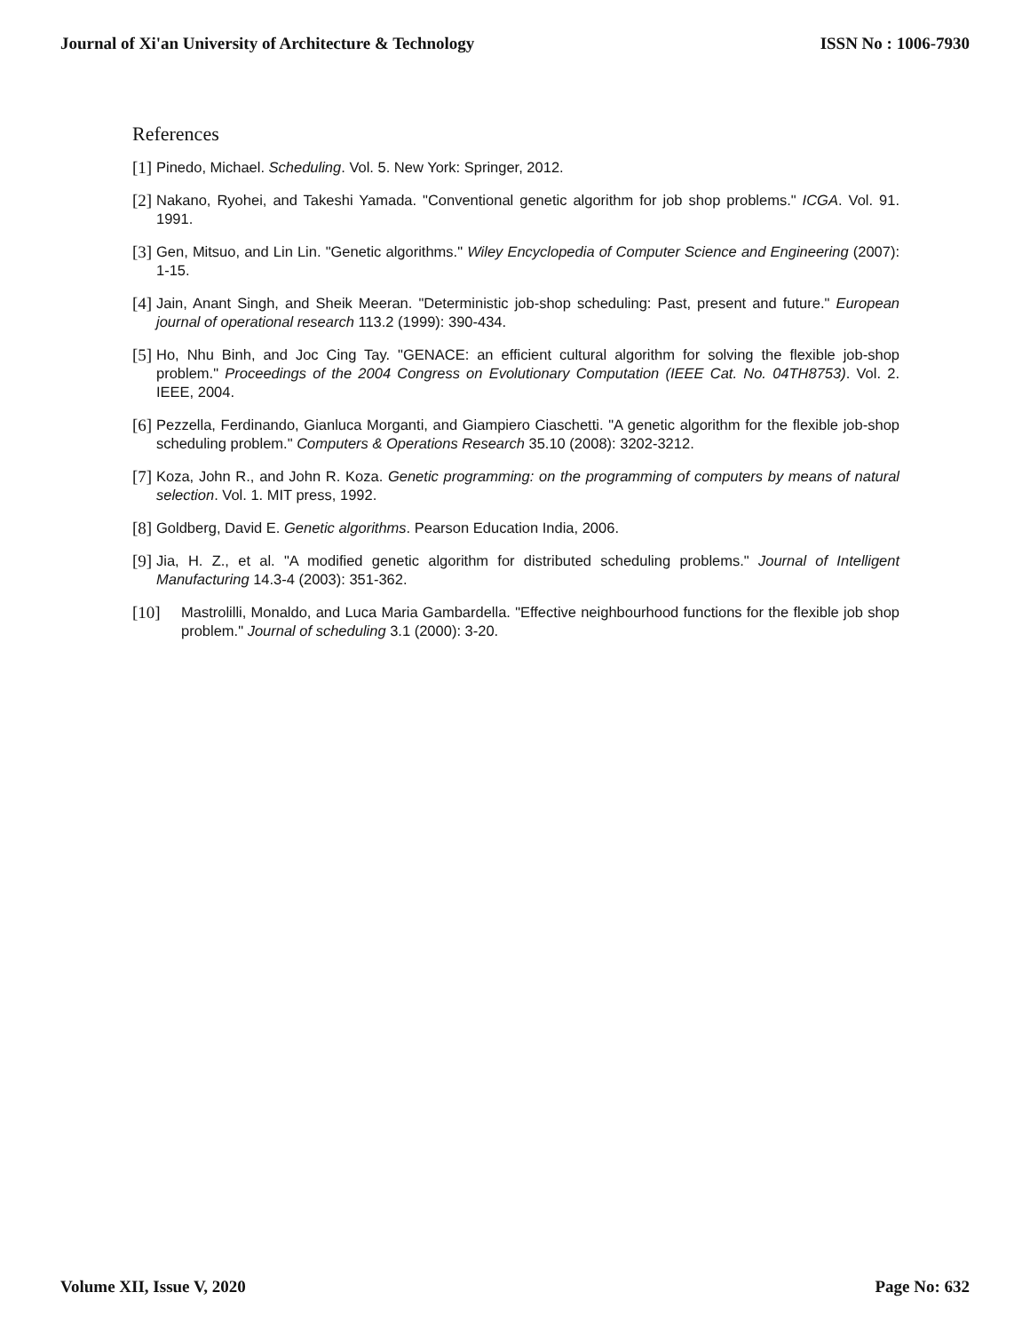Journal of Xi'an University of Architecture & Technology ISSN No : 1006-7930
References
[1] Pinedo, Michael. Scheduling. Vol. 5. New York: Springer, 2012.
[2] Nakano, Ryohei, and Takeshi Yamada. "Conventional genetic algorithm for job shop problems." ICGA. Vol. 91. 1991.
[3] Gen, Mitsuo, and Lin Lin. "Genetic algorithms." Wiley Encyclopedia of Computer Science and Engineering (2007): 1-15.
[4] Jain, Anant Singh, and Sheik Meeran. "Deterministic job-shop scheduling: Past, present and future." European journal of operational research 113.2 (1999): 390-434.
[5] Ho, Nhu Binh, and Joc Cing Tay. "GENACE: an efficient cultural algorithm for solving the flexible job-shop problem." Proceedings of the 2004 Congress on Evolutionary Computation (IEEE Cat. No. 04TH8753). Vol. 2. IEEE, 2004.
[6] Pezzella, Ferdinando, Gianluca Morganti, and Giampiero Ciaschetti. "A genetic algorithm for the flexible job-shop scheduling problem." Computers & Operations Research 35.10 (2008): 3202-3212.
[7] Koza, John R., and John R. Koza. Genetic programming: on the programming of computers by means of natural selection. Vol. 1. MIT press, 1992.
[8] Goldberg, David E. Genetic algorithms. Pearson Education India, 2006.
[9] Jia, H. Z., et al. "A modified genetic algorithm for distributed scheduling problems." Journal of Intelligent Manufacturing 14.3-4 (2003): 351-362.
[10] Mastrolilli, Monaldo, and Luca Maria Gambardella. "Effective neighbourhood functions for the flexible job shop problem." Journal of scheduling 3.1 (2000): 3-20.
Volume XII, Issue V, 2020 Page No: 632